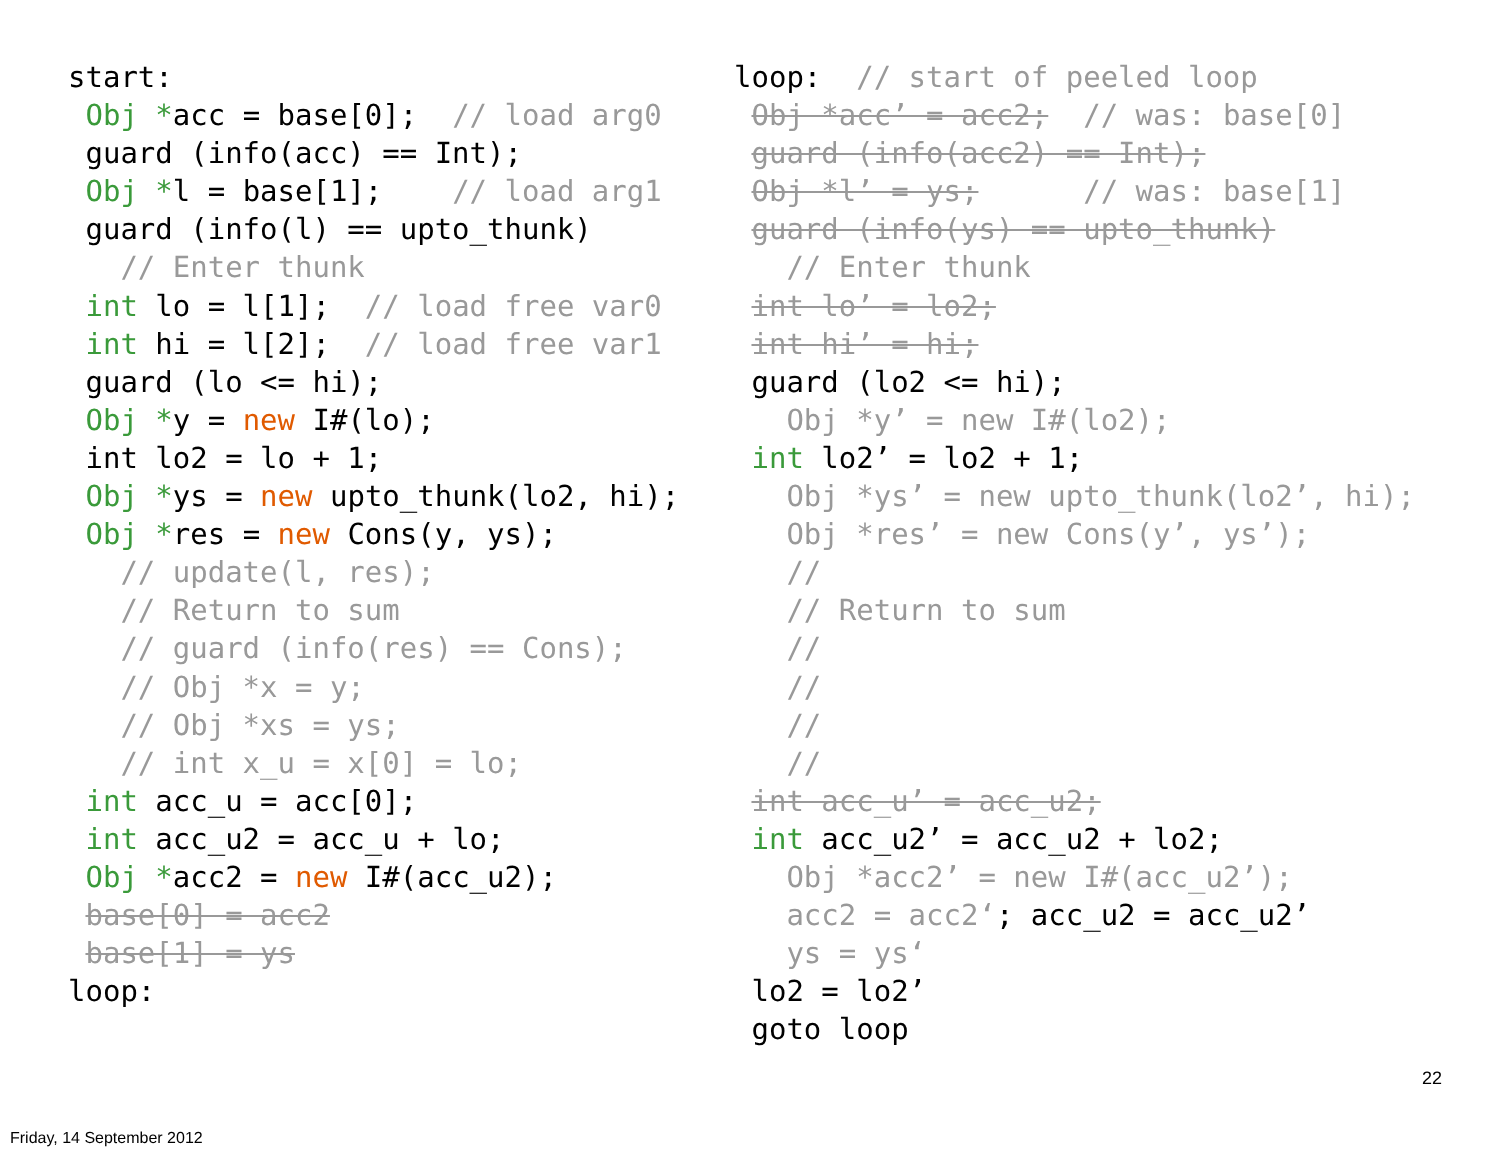start: Obj *acc = base[0]; // load arg0 guard (info(acc) == Int); Obj *l = base[1]; // load arg1 guard (info(l) == upto_thunk) // Enter thunk int lo = l[1]; // load free var0 int hi = l[2]; // load free var1 guard (lo <= hi); Obj *y = new I#(lo); int lo2 = lo + 1; Obj *ys = new upto_thunk(lo2, hi); Obj *res = new Cons(y, ys); // update(l, res); // Return to sum // guard (info(res) == Cons); // Obj *x = y; // Obj *xs = ys; // int x_u = x[0] = lo; int acc_u = acc[0]; int acc_u2 = acc_u + lo; Obj *acc2 = new I#(acc_u2); base[0] = acc2 base[1] = ys loop:
loop: // start of peeled loop Obj *acc’ = acc2; // was: base[0] guard (info(acc2) == Int); Obj *l’ = ys; // was: base[1] guard (info(ys) == upto_thunk) // Enter thunk int lo’ = lo2; int hi’ = hi; guard (lo2 <= hi); Obj *y’ = new I#(lo2); int lo2’ = lo2 + 1; Obj *ys’ = new upto_thunk(lo2’, hi); Obj *res’ = new Cons(y’, ys’); // // Return to sum // // // // int acc_u’ = acc_u2; int acc_u2’ = acc_u2 + lo2; Obj *acc2’ = new I#(acc_u2’); acc2 = acc2‘; acc_u2 = acc_u2’ ys = ys‘ lo2 = lo2’ goto loop
22
Friday, 14 September 2012